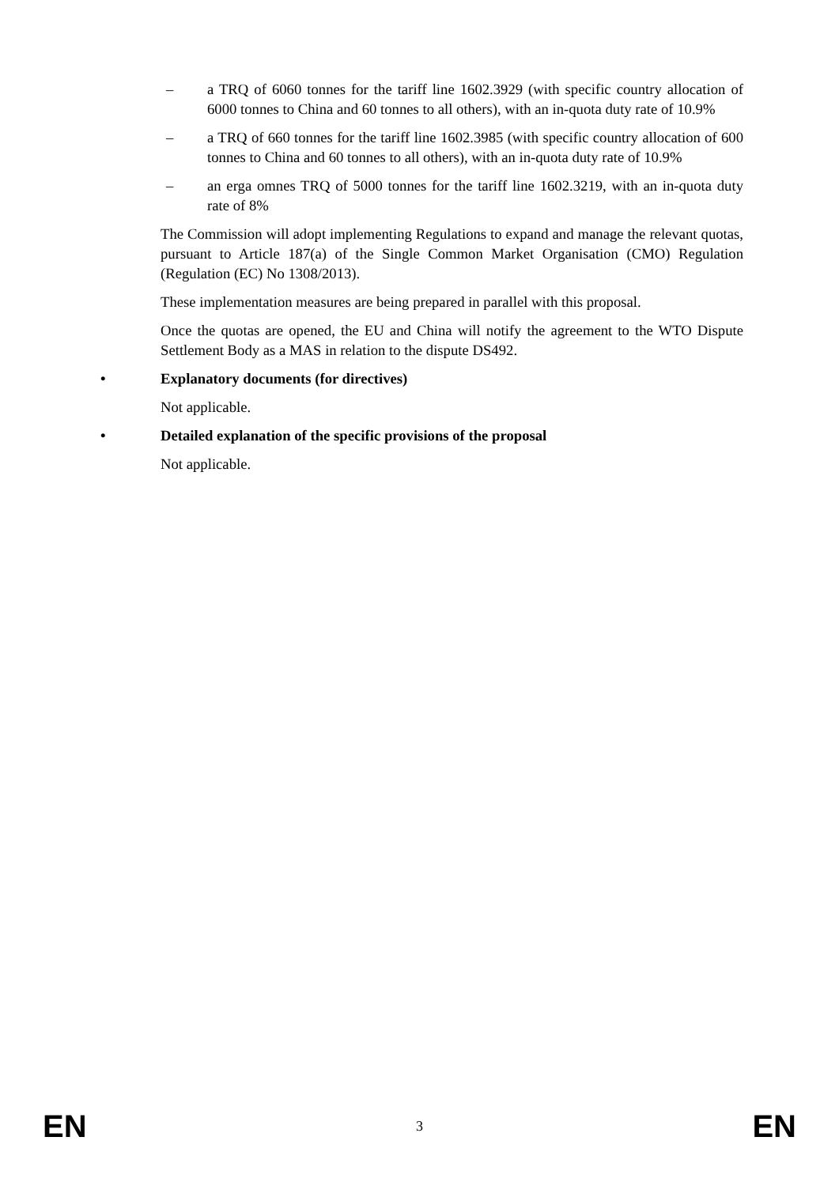– a TRQ of 6060 tonnes for the tariff line 1602.3929 (with specific country allocation of 6000 tonnes to China and 60 tonnes to all others), with an in-quota duty rate of 10.9%
– a TRQ of 660 tonnes for the tariff line 1602.3985 (with specific country allocation of 600 tonnes to China and 60 tonnes to all others), with an in-quota duty rate of 10.9%
– an erga omnes TRQ of 5000 tonnes for the tariff line 1602.3219, with an in-quota duty rate of 8%
The Commission will adopt implementing Regulations to expand and manage the relevant quotas, pursuant to Article 187(a) of the Single Common Market Organisation (CMO) Regulation (Regulation (EC) No 1308/2013).
These implementation measures are being prepared in parallel with this proposal.
Once the quotas are opened, the EU and China will notify the agreement to the WTO Dispute Settlement Body as a MAS in relation to the dispute DS492.
• Explanatory documents (for directives)
Not applicable.
• Detailed explanation of the specific provisions of the proposal
Not applicable.
EN 3 EN